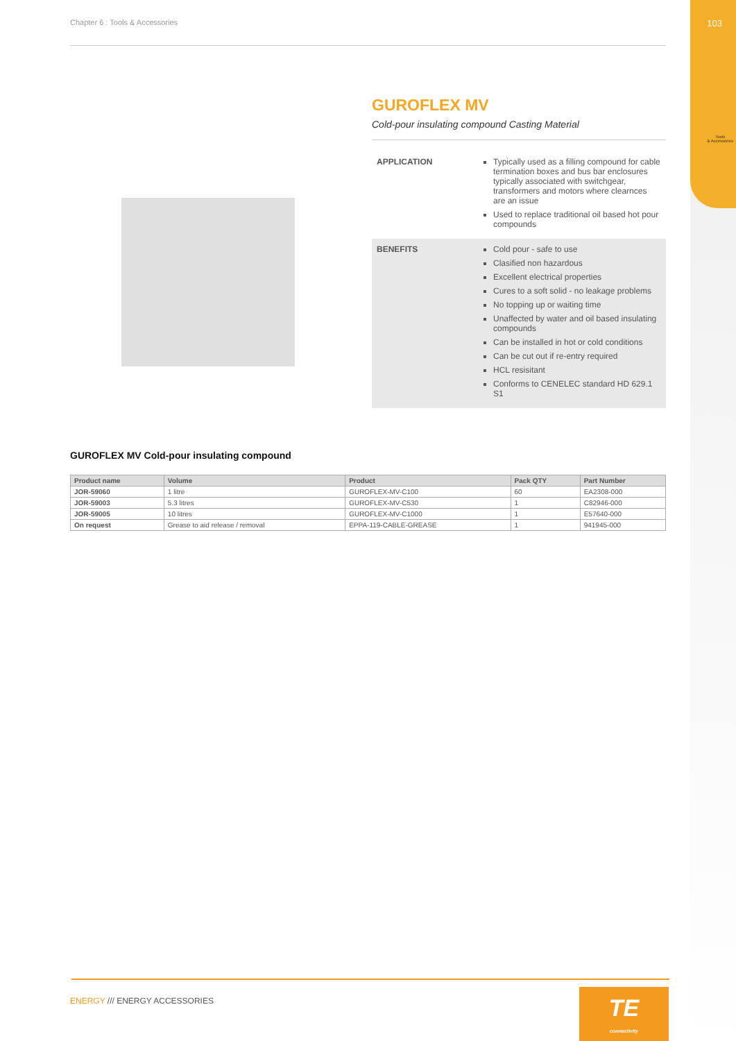103
Tools
& Accessories
Chapter 6 : Tools & Accessories
GUROFLEX MV
Cold-pour insulating compound Casting Material
APPLICATION Typically used as a filling compound for cable termination boxes and bus bar enclosures typically associated with switchgear, transformers and motors where clearnces are an issue
Used to replace traditional oil based hot pour compounds
BENEFITS Cold pour - safe to use
Clasified non hazardous
Excellent electrical properties
Cures to a soft solid - no leakage problems
No topping up or waiting time
Unaffected by water and oil based insulating compounds
Can be installed in hot or cold conditions
Can be cut out if re-entry required
HCL resisitant
Conforms to CENELEC standard HD 629.1 S1
GUROFLEX MV Cold-pour insulating compound
| Product name | Volume | Product | Pack QTY | Part Number |
| --- | --- | --- | --- | --- |
| JOR-59060 | 1 litre | GUROFLEX-MV-C100 | 60 | EA2308-000 |
| JOR-59003 | 5.3 litres | GUROFLEX-MV-C530 | 1 | C82946-000 |
| JOR-59005 | 10 litres | GUROFLEX-MV-C1000 | 1 | E57640-000 |
| On request | Grease to aid release / removal | EPPA-119-CABLE-GREASE | 1 | 941945-000 |
ENERGY /// ENERGY ACCESSORIES
TE
connectivity